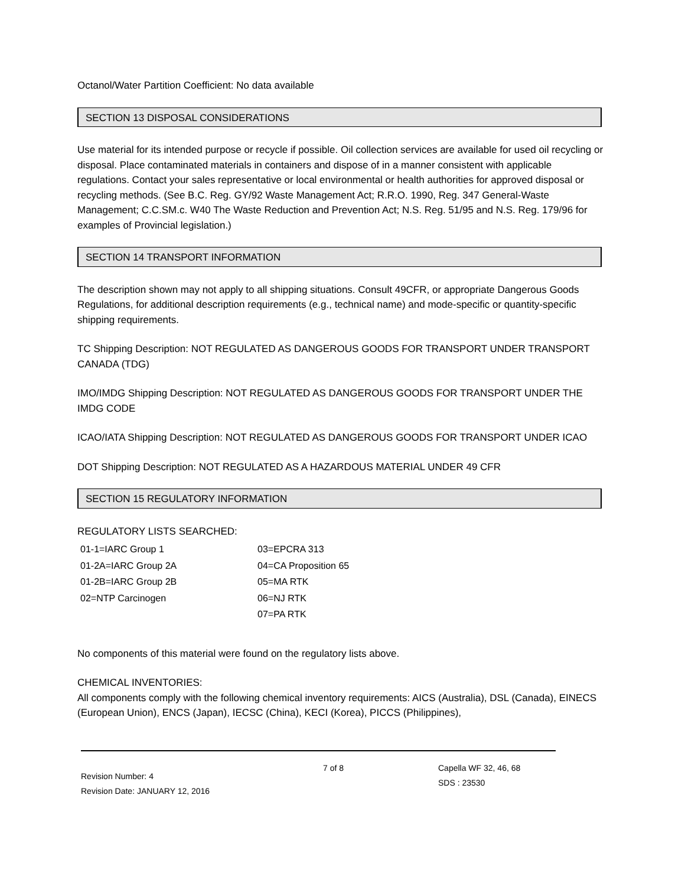Octanol/Water Partition Coefficient: No data available
SECTION 13 DISPOSAL CONSIDERATIONS
Use material for its intended purpose or recycle if possible. Oil collection services are available for used oil recycling or disposal. Place contaminated materials in containers and dispose of in a manner consistent with applicable regulations. Contact your sales representative or local environmental or health authorities for approved disposal or recycling methods. (See B.C. Reg. GY/92 Waste Management Act; R.R.O. 1990, Reg. 347 General-Waste Management; C.C.SM.c. W40 The Waste Reduction and Prevention Act; N.S. Reg. 51/95 and N.S. Reg. 179/96 for examples of Provincial legislation.)
SECTION 14 TRANSPORT INFORMATION
The description shown may not apply to all shipping situations. Consult 49CFR, or appropriate Dangerous Goods Regulations, for additional description requirements (e.g., technical name) and mode-specific or quantity-specific shipping requirements.
TC Shipping Description: NOT REGULATED AS DANGEROUS GOODS FOR TRANSPORT UNDER TRANSPORT CANADA (TDG)
IMO/IMDG Shipping Description: NOT REGULATED AS DANGEROUS GOODS FOR TRANSPORT UNDER THE IMDG CODE
ICAO/IATA Shipping Description: NOT REGULATED AS DANGEROUS GOODS FOR TRANSPORT UNDER ICAO
DOT Shipping Description: NOT REGULATED AS A HAZARDOUS MATERIAL UNDER 49 CFR
SECTION 15 REGULATORY INFORMATION
REGULATORY LISTS SEARCHED:
| 01-1=IARC Group 1 | 03=EPCRA 313 |
| 01-2A=IARC Group 2A | 04=CA Proposition 65 |
| 01-2B=IARC Group 2B | 05=MA RTK |
| 02=NTP Carcinogen | 06=NJ RTK |
| | 07=PA RTK |
No components of this material were found on the regulatory lists above.
CHEMICAL INVENTORIES:
All components comply with the following chemical inventory requirements: AICS (Australia), DSL (Canada), EINECS (European Union), ENCS (Japan), IECSC (China), KECI (Korea), PICCS (Philippines),
Revision Number: 4
Revision Date: JANUARY 12, 2016
7 of 8 Capella WF 32, 46, 68
SDS : 23530